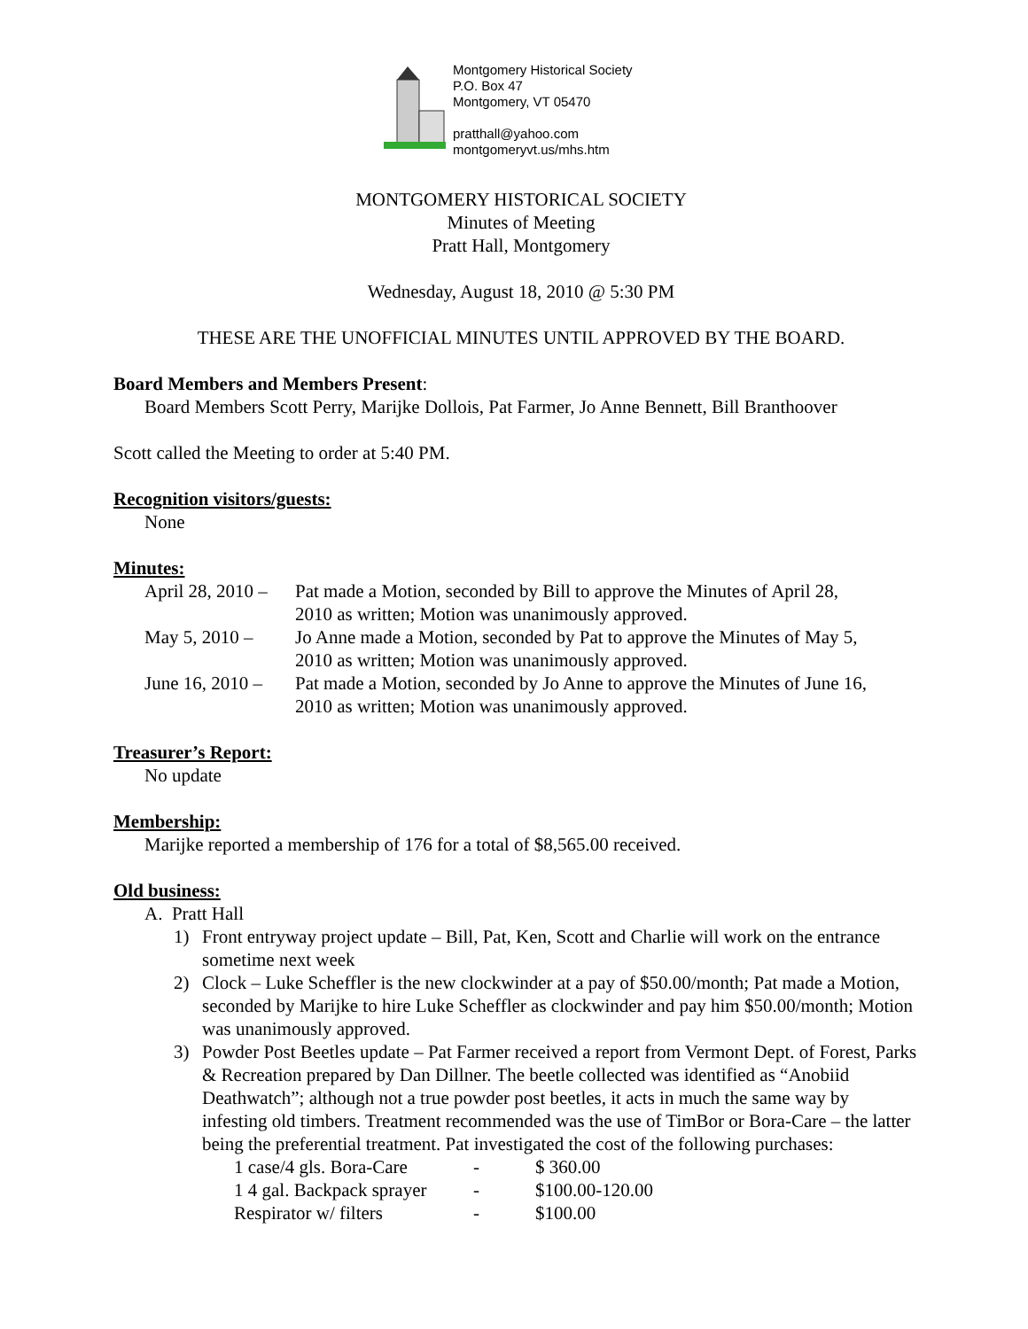Montgomery Historical Society
P.O. Box 47
Montgomery, VT 05470
pratthall@yahoo.com
montgomeryvt.us/mhs.htm
MONTGOMERY HISTORICAL SOCIETY
Minutes of Meeting
Pratt Hall, Montgomery
Wednesday, August 18, 2010 @ 5:30 PM
THESE ARE THE UNOFFICIAL MINUTES UNTIL APPROVED BY THE BOARD.
Board Members and Members Present:
Board Members Scott Perry, Marijke Dollois, Pat Farmer, Jo Anne Bennett, Bill Branthoover
Scott called the Meeting to order at 5:40 PM.
Recognition visitors/guests:
None
Minutes:
| April 28, 2010 – | Pat made a Motion, seconded by Bill to approve the Minutes of April 28, 2010 as written; Motion was unanimously approved. |
| May 5, 2010 – | Jo Anne made a Motion, seconded by Pat to approve the Minutes of May 5, 2010 as written; Motion was unanimously approved. |
| June 16, 2010 – | Pat made a Motion, seconded by Jo Anne to approve the Minutes of June 16, 2010 as written; Motion was unanimously approved. |
Treasurer’s Report:
No update
Membership:
Marijke reported a membership of 176 for a total of $8,565.00 received.
Old business:
A. Pratt Hall
1) Front entryway project update – Bill, Pat, Ken, Scott and Charlie will work on the entrance sometime next week
2) Clock – Luke Scheffler is the new clockwinder at a pay of $50.00/month; Pat made a Motion, seconded by Marijke to hire Luke Scheffler as clockwinder and pay him $50.00/month; Motion was unanimously approved.
3) Powder Post Beetles update – Pat Farmer received a report from Vermont Dept. of Forest, Parks & Recreation prepared by Dan Dillner. The beetle collected was identified as “Anobiid Deathwatch”; although not a true powder post beetles, it acts in much the same way by infesting old timbers. Treatment recommended was the use of TimBor or Bora-Care – the latter being the preferential treatment. Pat investigated the cost of the following purchases:
| 1 case/4 gls. Bora-Care | - | $ 360.00 |
| 1 4 gal. Backpack sprayer | - | $100.00-120.00 |
| Respirator w/ filters | - | $100.00 |